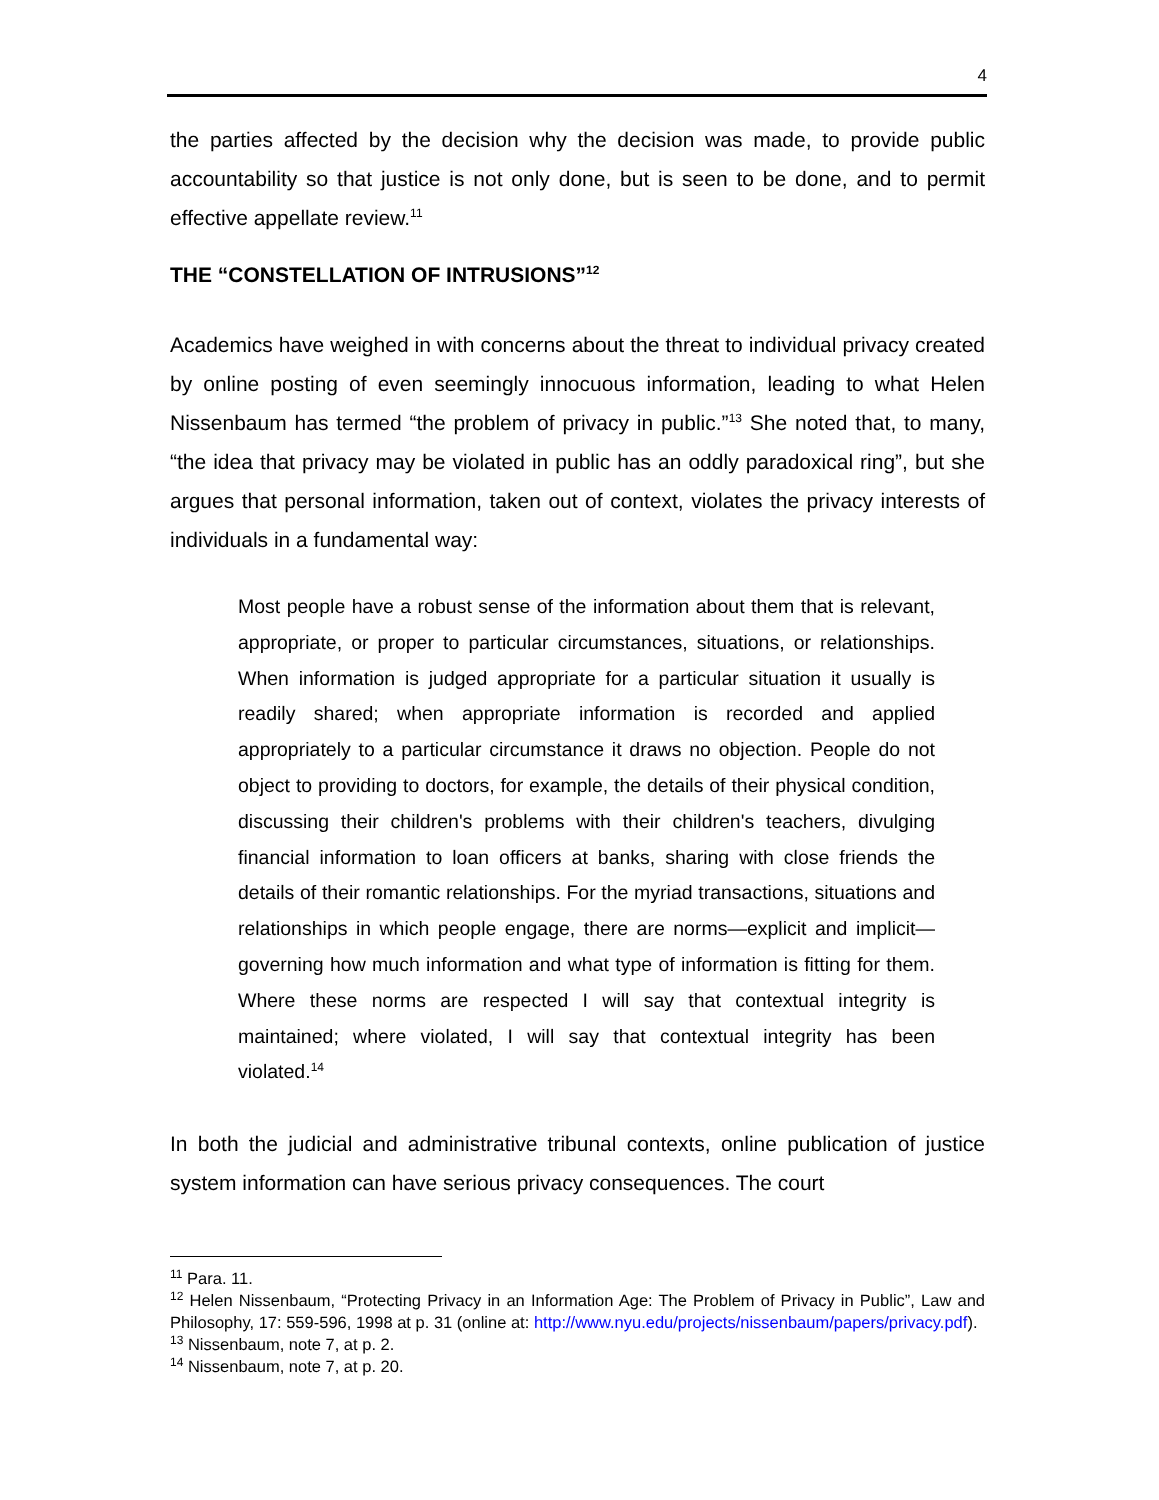4
the parties affected by the decision why the decision was made, to provide public accountability so that justice is not only done, but is seen to be done, and to permit effective appellate review.<sup>11</sup>
THE “CONSTELLATION OF INTRUSIONS”<sup>12</sup>
Academics have weighed in with concerns about the threat to individual privacy created by online posting of even seemingly innocuous information, leading to what Helen Nissenbaum has termed “the problem of privacy in public.”<sup>13</sup> She noted that, to many, “the idea that privacy may be violated in public has an oddly paradoxical ring”, but she argues that personal information, taken out of context, violates the privacy interests of individuals in a fundamental way:
Most people have a robust sense of the information about them that is relevant, appropriate, or proper to particular circumstances, situations, or relationships. When information is judged appropriate for a particular situation it usually is readily shared; when appropriate information is recorded and applied appropriately to a particular circumstance it draws no objection. People do not object to providing to doctors, for example, the details of their physical condition, discussing their children's problems with their children's teachers, divulging financial information to loan officers at banks, sharing with close friends the details of their romantic relationships. For the myriad transactions, situations and relationships in which people engage, there are norms—explicit and implicit—governing how much information and what type of information is fitting for them. Where these norms are respected I will say that contextual integrity is maintained; where violated, I will say that contextual integrity has been violated.<sup>14</sup>
In both the judicial and administrative tribunal contexts, online publication of justice system information can have serious privacy consequences. The court
<sup>11</sup> Para. 11.
<sup>12</sup> Helen Nissenbaum, “Protecting Privacy in an Information Age: The Problem of Privacy in Public”, Law and Philosophy, 17: 559-596, 1998 at p. 31 (online at: http://www.nyu.edu/projects/nissenbaum/papers/privacy.pdf).
<sup>13</sup> Nissenbaum, note 7, at p. 2.
<sup>14</sup> Nissenbaum, note 7, at p. 20.